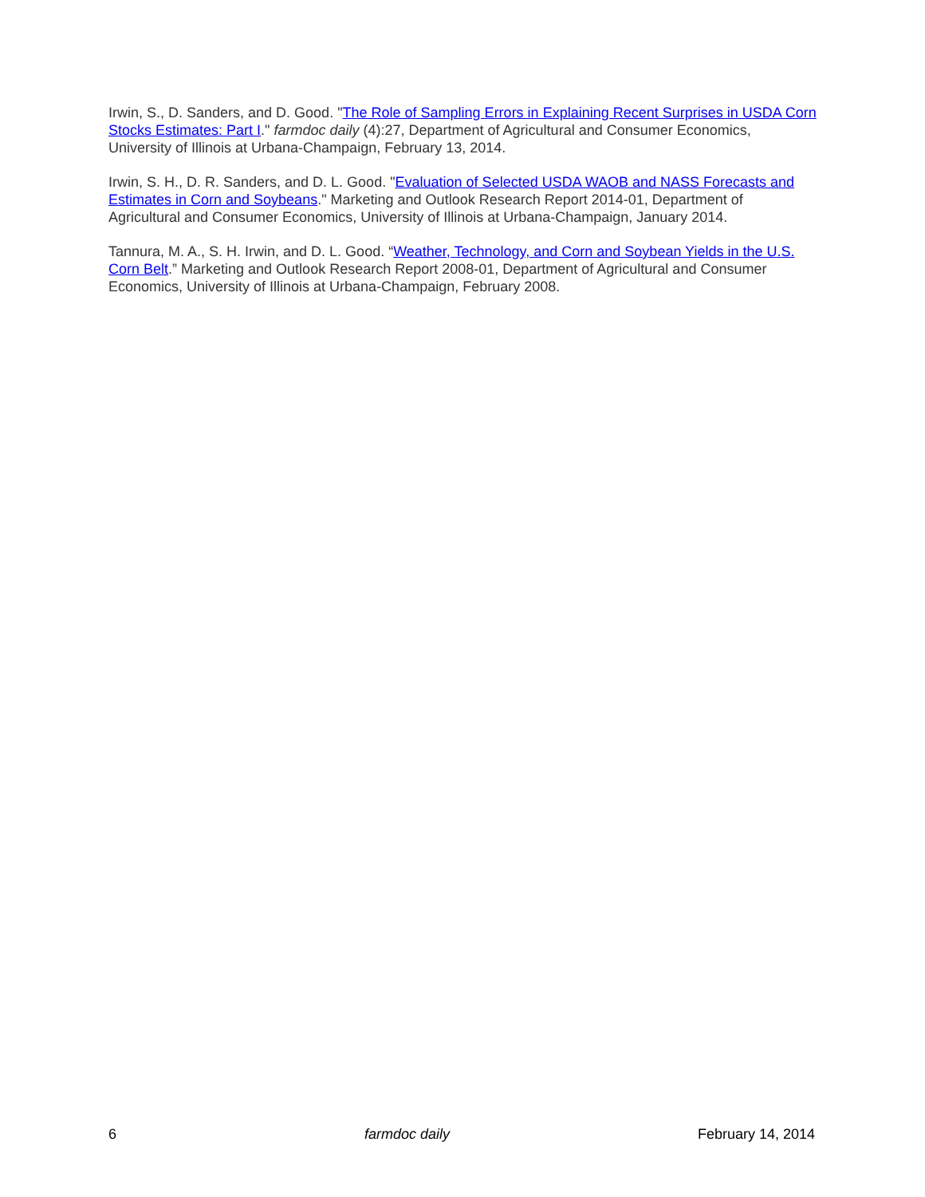Irwin, S., D. Sanders, and D. Good. "The Role of Sampling Errors in Explaining Recent Surprises in USDA Corn Stocks Estimates: Part I." farmdoc daily (4):27, Department of Agricultural and Consumer Economics, University of Illinois at Urbana-Champaign, February 13, 2014.
Irwin, S. H., D. R. Sanders, and D. L. Good. "Evaluation of Selected USDA WAOB and NASS Forecasts and Estimates in Corn and Soybeans." Marketing and Outlook Research Report 2014-01, Department of Agricultural and Consumer Economics, University of Illinois at Urbana-Champaign, January 2014.
Tannura, M. A., S. H. Irwin, and D. L. Good. “Weather, Technology, and Corn and Soybean Yields in the U.S. Corn Belt.” Marketing and Outlook Research Report 2008-01, Department of Agricultural and Consumer Economics, University of Illinois at Urbana-Champaign, February 2008.
6 farmdoc daily February 14, 2014